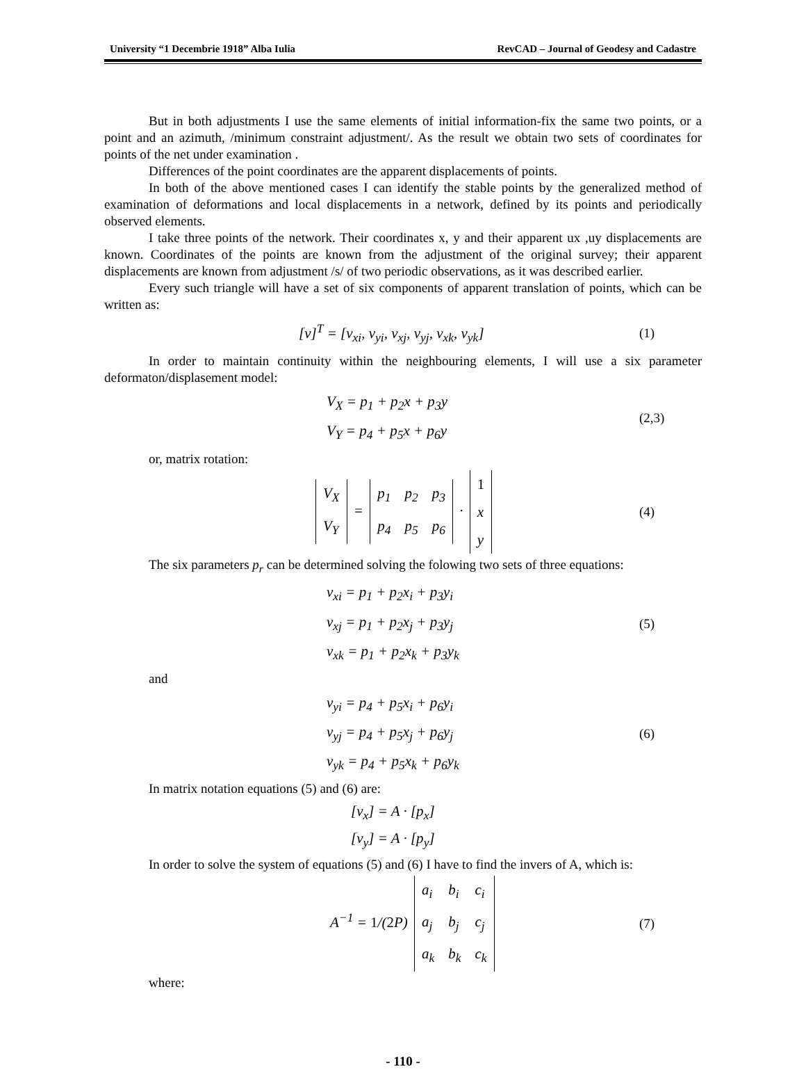University “1 Decembrie 1918” Alba Iulia RevCAD – Journal of Geodesy and Cadastre
But in both adjustments I use the same elements of initial information-fix the same two points, or a point and an azimuth, /minimum constraint adjustment/. As the result we obtain two sets of coordinates for points of the net under examination .
Differences of the point coordinates are the apparent displacements of points.
In both of the above mentioned cases I can identify the stable points by the generalized method of examination of deformations and local displacements in a network, defined by its points and periodically observed elements.
I take three points of the network. Their coordinates x, y and their apparent ux ,uy displacements are known. Coordinates of the points are known from the adjustment of the original survey; their apparent displacements are known from adjustment /s/ of two periodic observations, as it was described earlier.
Every such triangle will have a set of six components of apparent translation of points, which can be written as:
[v]<sup>T</sup> = [v<sub>xi</sub>, v<sub>yi</sub>, v<sub>xj</sub>, v<sub>yj</sub>, v<sub>xk</sub>, v<sub>yk</sub>]
(1)
In order to maintain continuity within the neighbouring elements, I will use a six parameter deformaton/displasement model:
V<sub>X</sub> = p<sub>1</sub> + p<sub>2</sub>x + p<sub>3</sub>y
V<sub>Y</sub> = p<sub>4</sub> + p<sub>5</sub>x + p<sub>6</sub>y
(2,3)
or, matrix rotation:
| V<sub>X</sub> |
| V<sub>Y</sub> |
=
| p<sub>1</sub> | p<sub>2</sub> | p<sub>3</sub> |
| p<sub>4</sub> | p<sub>5</sub> | p<sub>6</sub> |
·
| 1 |
| x |
| y |
(4)
The six parameters p<sub>r</sub> can be determined solving the folowing two sets of three equations:
v<sub>xi</sub> = p<sub>1</sub> + p<sub>2</sub>x<sub>i</sub> + p<sub>3</sub>y<sub>i</sub>
v<sub>xj</sub> = p<sub>1</sub> + p<sub>2</sub>x<sub>j</sub> + p<sub>3</sub>y<sub>j</sub>
v<sub>xk</sub> = p<sub>1</sub> + p<sub>2</sub>x<sub>k</sub> + p<sub>3</sub>y<sub>k</sub>
(5)
and
v<sub>yi</sub> = p<sub>4</sub> + p<sub>5</sub>x<sub>i</sub> + p<sub>6</sub>y<sub>i</sub>
v<sub>yj</sub> = p<sub>4</sub> + p<sub>5</sub>x<sub>j</sub> + p<sub>6</sub>y<sub>j</sub>
v<sub>yk</sub> = p<sub>4</sub> + p<sub>5</sub>x<sub>k</sub> + p<sub>6</sub>y<sub>k</sub>
(6)
In matrix notation equations (5) and (6) are:
[v<sub>x</sub>] = A · [p<sub>x</sub>]
[v<sub>y</sub>] = A · [p<sub>y</sub>]
In order to solve the system of equations (5) and (6) I have to find the invers of A, which is:
A<sup>−1</sup> = 1/(2 P)
| a<sub>i</sub> | b<sub>i</sub> | c<sub>i</sub> |
| a<sub>j</sub> | b<sub>j</sub> | c<sub>j</sub> |
| a<sub>k</sub> | b<sub>k</sub> | c<sub>k</sub> |
(7)
where:
- 110 -